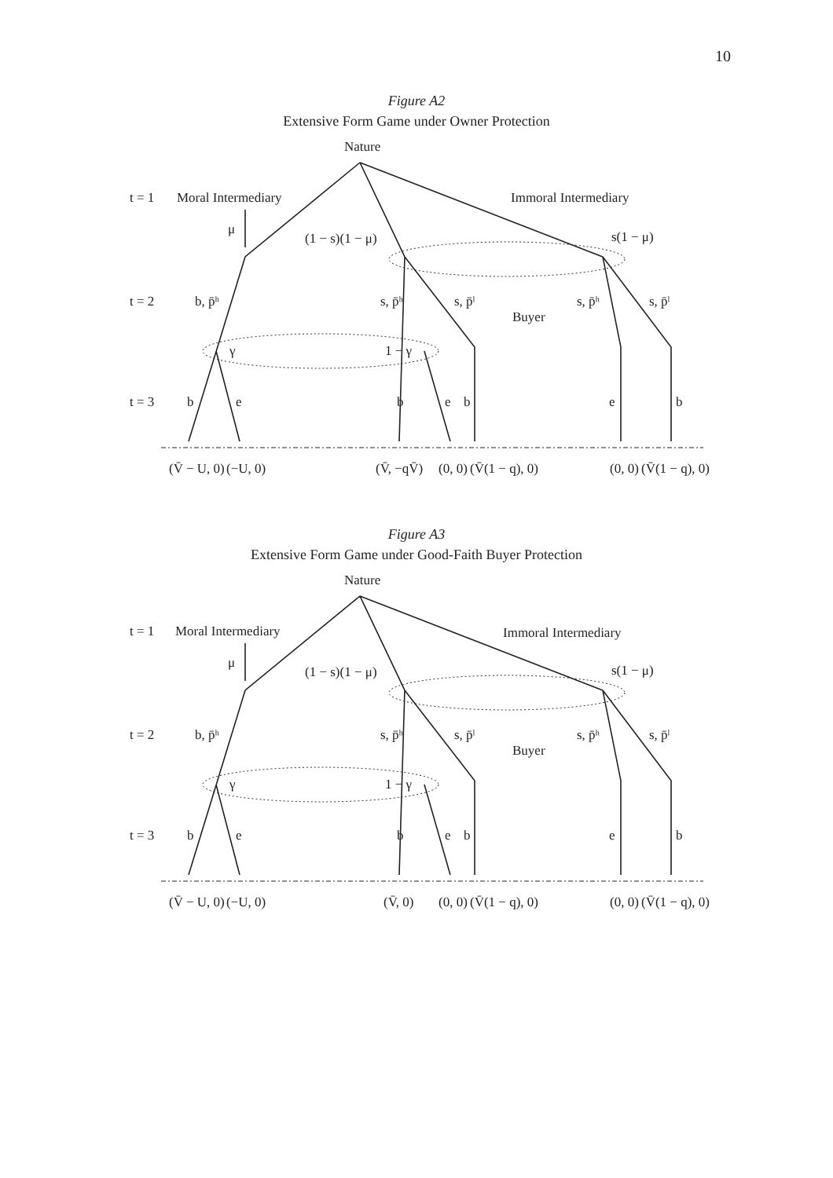10
Figure A2
Extensive Form Game under Owner Protection
Nature
t = 1
Moral Intermediary
Immoral Intermediary
μ
(1 − s)(1 − μ)
s(1 − μ)
t = 2
b, p̄ʰ
s, p̄ʰ
s, p̄ˡ
s, p̄ʰ
s, p̄ˡ
Buyer
γ
1 − γ
t = 3
b
e
b
e
b
e
b
(V̄ − U, 0)
(−U, 0)
(V̄, −qV̄)
(0, 0)
(V̄(1 − q), 0)
(0, 0)
(V̄(1 − q), 0)
Figure A3
Extensive Form Game under Good-Faith Buyer Protection
Nature
t = 1
Moral Intermediary
Immoral Intermediary
μ
(1 − s)(1 − μ)
s(1 − μ)
t = 2
b, p̄ʰ
s, p̄ʰ
s, p̄ˡ
s, p̄ʰ
s, p̄ˡ
Buyer
γ
1 − γ
t = 3
b
e
b
e
b
e
b
(V̄ − U, 0)
(−U, 0)
(V̄, 0)
(0, 0)
(V̄(1 − q), 0)
(0, 0)
(V̄(1 − q), 0)